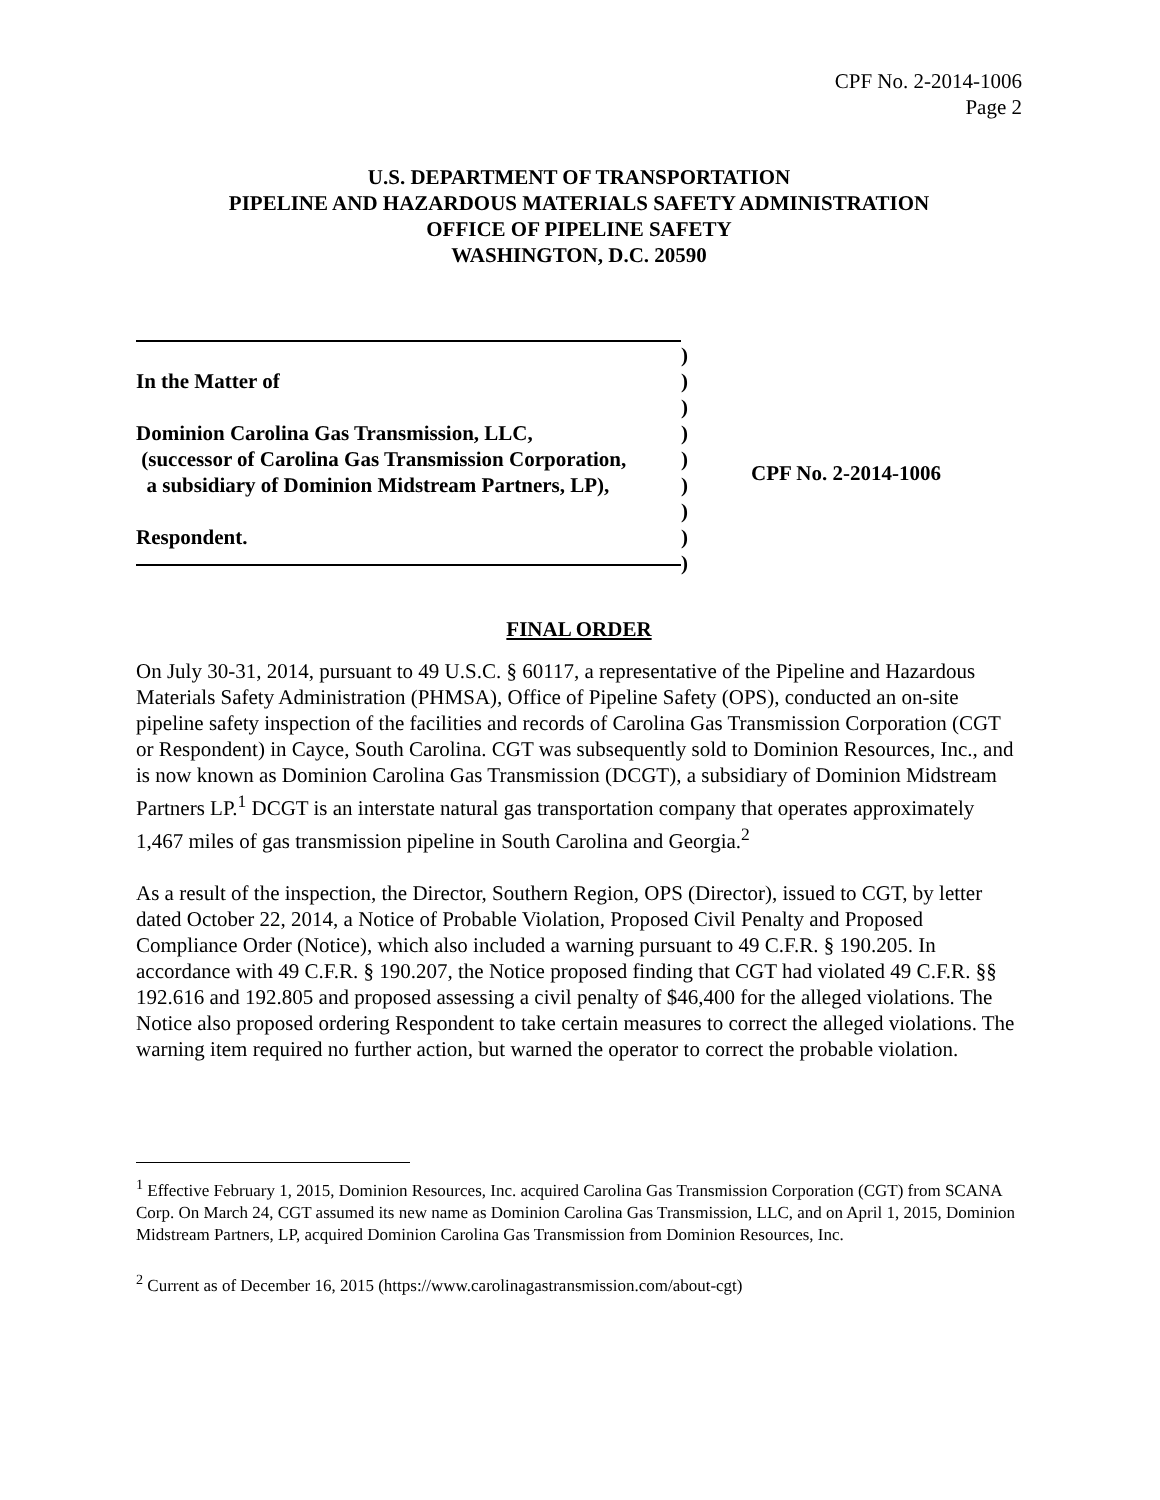CPF No. 2-2014-1006
Page 2
U.S. DEPARTMENT OF TRANSPORTATION
PIPELINE AND HAZARDOUS MATERIALS SAFETY ADMINISTRATION
OFFICE OF PIPELINE SAFETY
WASHINGTON, D.C. 20590
In the Matter of
Dominion Carolina Gas Transmission, LLC,
(successor of Carolina Gas Transmission Corporation,
a subsidiary of Dominion Midstream Partners, LP),
Respondent.
)
)
)
)
)
)
)
)
)
CPF No. 2-2014-1006
FINAL ORDER
On July 30-31, 2014, pursuant to 49 U.S.C. § 60117, a representative of the Pipeline and Hazardous Materials Safety Administration (PHMSA), Office of Pipeline Safety (OPS), conducted an on-site pipeline safety inspection of the facilities and records of Carolina Gas Transmission Corporation (CGT or Respondent) in Cayce, South Carolina. CGT was subsequently sold to Dominion Resources, Inc., and is now known as Dominion Carolina Gas Transmission (DCGT), a subsidiary of Dominion Midstream Partners LP.<sup>1</sup> DCGT is an interstate natural gas transportation company that operates approximately 1,467 miles of gas transmission pipeline in South Carolina and Georgia.<sup>2</sup>
As a result of the inspection, the Director, Southern Region, OPS (Director), issued to CGT, by letter dated October 22, 2014, a Notice of Probable Violation, Proposed Civil Penalty and Proposed Compliance Order (Notice), which also included a warning pursuant to 49 C.F.R. § 190.205. In accordance with 49 C.F.R. § 190.207, the Notice proposed finding that CGT had violated 49 C.F.R. §§ 192.616 and 192.805 and proposed assessing a civil penalty of $46,400 for the alleged violations. The Notice also proposed ordering Respondent to take certain measures to correct the alleged violations. The warning item required no further action, but warned the operator to correct the probable violation.
<sup>1</sup> Effective February 1, 2015, Dominion Resources, Inc. acquired Carolina Gas Transmission Corporation (CGT) from SCANA Corp. On March 24, CGT assumed its new name as Dominion Carolina Gas Transmission, LLC, and on April 1, 2015, Dominion Midstream Partners, LP, acquired Dominion Carolina Gas Transmission from Dominion Resources, Inc.
<sup>2</sup> Current as of December 16, 2015 (https://www.carolinagastransmission.com/about-cgt)